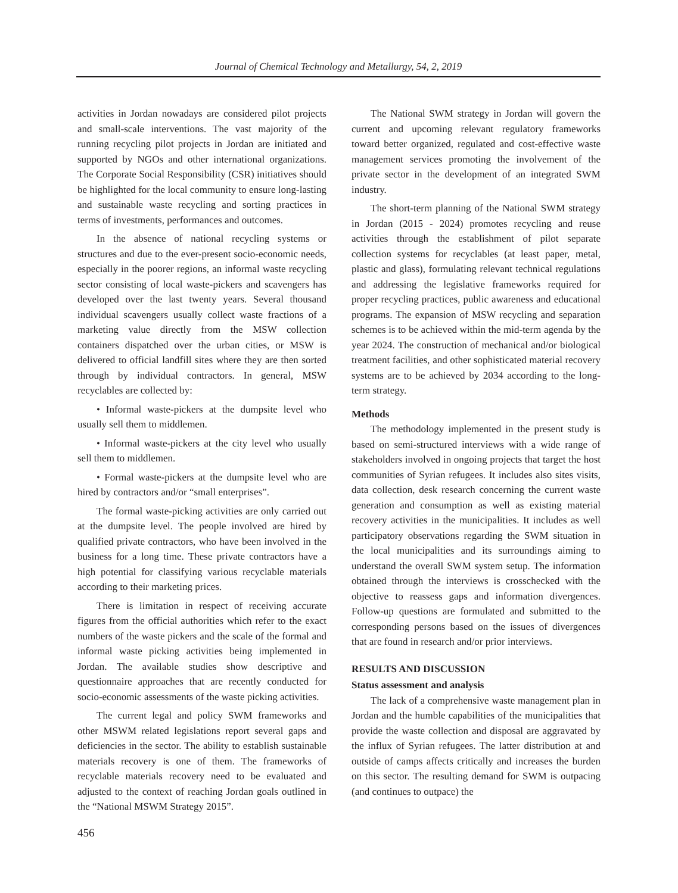Journal of Chemical Technology and Metallurgy, 54, 2, 2019
activities in Jordan nowadays are considered pilot projects and small-scale interventions. The vast majority of the running recycling pilot projects in Jordan are initiated and supported by NGOs and other international organizations. The Corporate Social Responsibility (CSR) initiatives should be highlighted for the local community to ensure long-lasting and sustainable waste recycling and sorting practices in terms of investments, performances and outcomes.
In the absence of national recycling systems or structures and due to the ever-present socio-economic needs, especially in the poorer regions, an informal waste recycling sector consisting of local waste-pickers and scavengers has developed over the last twenty years. Several thousand individual scavengers usually collect waste fractions of a marketing value directly from the MSW collection containers dispatched over the urban cities, or MSW is delivered to official landfill sites where they are then sorted through by individual contractors. In general, MSW recyclables are collected by:
• Informal waste-pickers at the dumpsite level who usually sell them to middlemen.
• Informal waste-pickers at the city level who usually sell them to middlemen.
• Formal waste-pickers at the dumpsite level who are hired by contractors and/or “small enterprises”.
The formal waste-picking activities are only carried out at the dumpsite level. The people involved are hired by qualified private contractors, who have been involved in the business for a long time. These private contractors have a high potential for classifying various recyclable materials according to their marketing prices.
There is limitation in respect of receiving accurate figures from the official authorities which refer to the exact numbers of the waste pickers and the scale of the formal and informal waste picking activities being implemented in Jordan. The available studies show descriptive and questionnaire approaches that are recently conducted for socio-economic assessments of the waste picking activities.
The current legal and policy SWM frameworks and other MSWM related legislations report several gaps and deficiencies in the sector. The ability to establish sustainable materials recovery is one of them. The frameworks of recyclable materials recovery need to be evaluated and adjusted to the context of reaching Jordan goals outlined in the “National MSWM Strategy 2015”.
The National SWM strategy in Jordan will govern the current and upcoming relevant regulatory frameworks toward better organized, regulated and cost-effective waste management services promoting the involvement of the private sector in the development of an integrated SWM industry.
The short-term planning of the National SWM strategy in Jordan (2015 - 2024) promotes recycling and reuse activities through the establishment of pilot separate collection systems for recyclables (at least paper, metal, plastic and glass), formulating relevant technical regulations and addressing the legislative frameworks required for proper recycling practices, public awareness and educational programs. The expansion of MSW recycling and separation schemes is to be achieved within the mid-term agenda by the year 2024. The construction of mechanical and/or biological treatment facilities, and other sophisticated material recovery systems are to be achieved by 2034 according to the long-term strategy.
Methods
The methodology implemented in the present study is based on semi-structured interviews with a wide range of stakeholders involved in ongoing projects that target the host communities of Syrian refugees. It includes also sites visits, data collection, desk research concerning the current waste generation and consumption as well as existing material recovery activities in the municipalities. It includes as well participatory observations regarding the SWM situation in the local municipalities and its surroundings aiming to understand the overall SWM system setup. The information obtained through the interviews is crosschecked with the objective to reassess gaps and information divergences. Follow-up questions are formulated and submitted to the corresponding persons based on the issues of divergences that are found in research and/or prior interviews.
RESULTS AND DISCUSSION
Status assessment and analysis
The lack of a comprehensive waste management plan in Jordan and the humble capabilities of the municipalities that provide the waste collection and disposal are aggravated by the influx of Syrian refugees. The latter distribution at and outside of camps affects critically and increases the burden on this sector. The resulting demand for SWM is outpacing (and continues to outpace) the
456